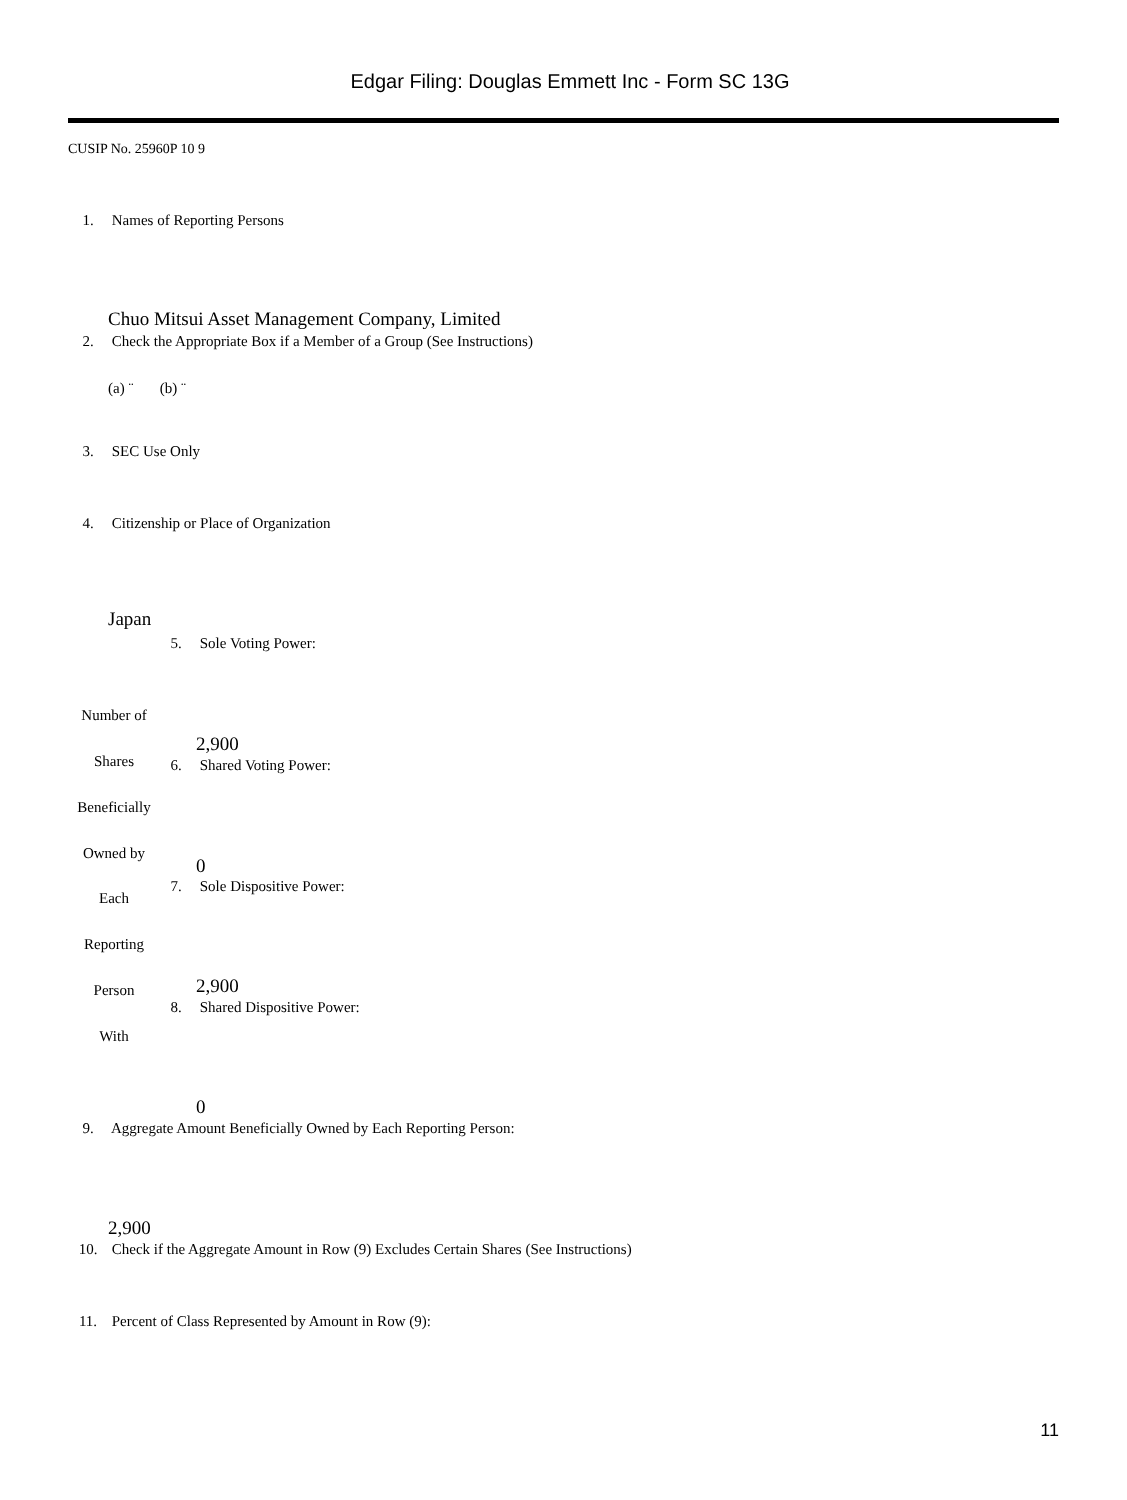Edgar Filing: Douglas Emmett Inc - Form SC 13G
CUSIP No. 25960P 10 9
1. Names of Reporting Persons
Chuo Mitsui Asset Management Company, Limited
2. Check the Appropriate Box if a Member of a Group (See Instructions)
(a) ¨ (b) ¨
3. SEC Use Only
4. Citizenship or Place of Organization
Japan
5. Sole Voting Power:
Number of
2,900
Shares 6. Shared Voting Power:
Beneficially
Owned by
0
7. Sole Dispositive Power:
Each
Reporting
2,900
Person
8. Shared Dispositive Power:
With
0
9. Aggregate Amount Beneficially Owned by Each Reporting Person:
2,900
10. Check if the Aggregate Amount in Row (9) Excludes Certain Shares (See Instructions)
11. Percent of Class Represented by Amount in Row (9):
11